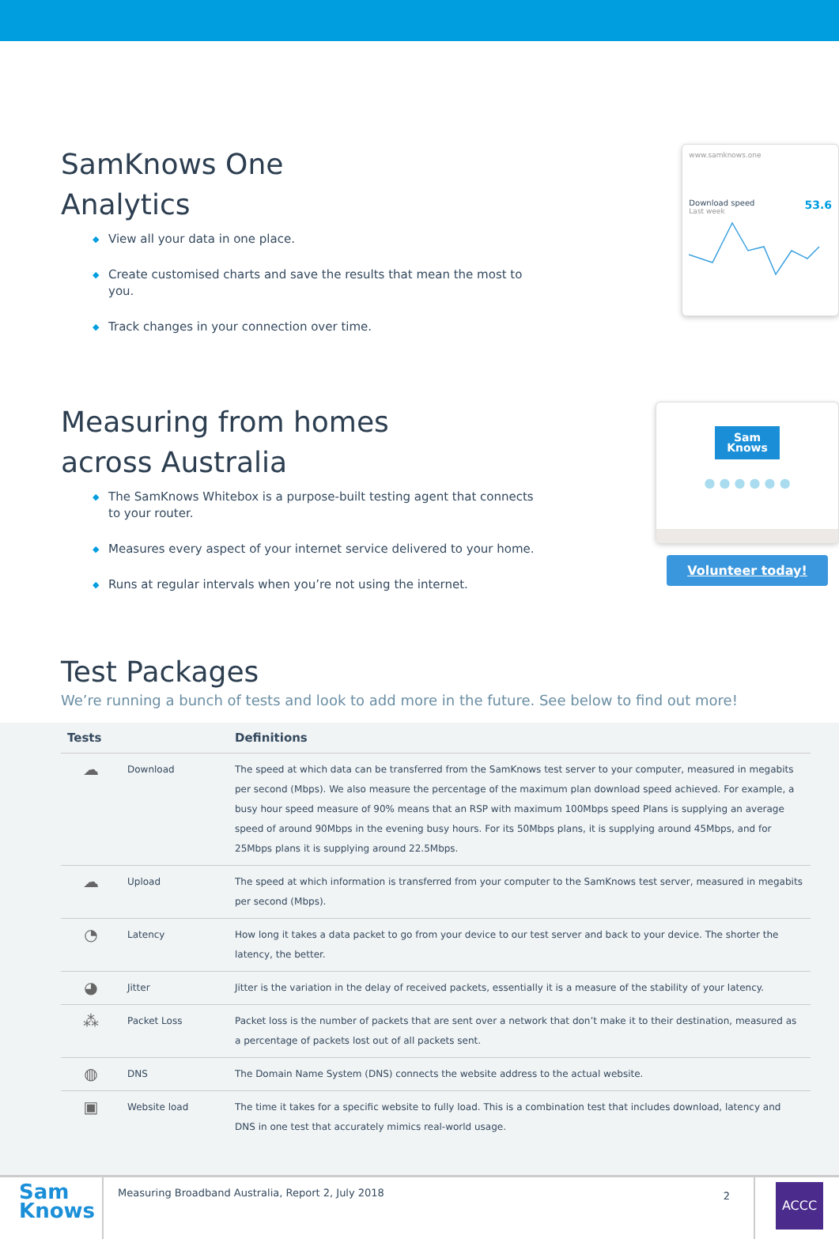SamKnows One
Analytics
◆ View all your data in one place.
◆ Create customised charts and save the results that mean the most to you.
◆ Track changes in your connection over time.
www.samknows.one
Download speed 53.6
Last week
Measuring from homes
across Australia
◆ The SamKnows Whitebox is a purpose-built testing agent that connects to your router.
◆ Measures every aspect of your internet service delivered to your home.
◆ Runs at regular intervals when you’re not using the internet.
Sam
Knows
● ● ● ● ● ●
Volunteer today!
Test Packages
We’re running a bunch of tests and look to add more in the future. See below to find out more!
| Tests | | Definitions |
| --- | --- | --- |
| ☁ | Download | The speed at which data can be transferred from the SamKnows test server to your computer, measured in megabits per second (Mbps). We also measure the percentage of the maximum plan download speed achieved. For example, a busy hour speed measure of 90% means that an RSP with maximum 100Mbps speed Plans is supplying an average speed of around 90Mbps in the evening busy hours. For its 50Mbps plans, it is supplying around 45Mbps, and for 25Mbps plans it is supplying around 22.5Mbps. |
| ☁ | Upload | The speed at which information is transferred from your computer to the SamKnows test server, measured in megabits per second (Mbps). |
| ◔ | Latency | How long it takes a data packet to go from your device to our test server and back to your device. The shorter the latency, the better. |
| ◕ | Jitter | Jitter is the variation in the delay of received packets, essentially it is a measure of the stability of your latency. |
| ⁂ | Packet Loss | Packet loss is the number of packets that are sent over a network that don’t make it to their destination, measured as a percentage of packets lost out of all packets sent. |
| ◍ | DNS | The Domain Name System (DNS) connects the website address to the actual website. |
| ▣ | Website load | The time it takes for a specific website to fully load. This is a combination test that includes download, latency and DNS in one test that accurately mimics real-world usage. |
Sam
Knows
Measuring Broadband Australia, Report 2, July 2018
2
ACCC